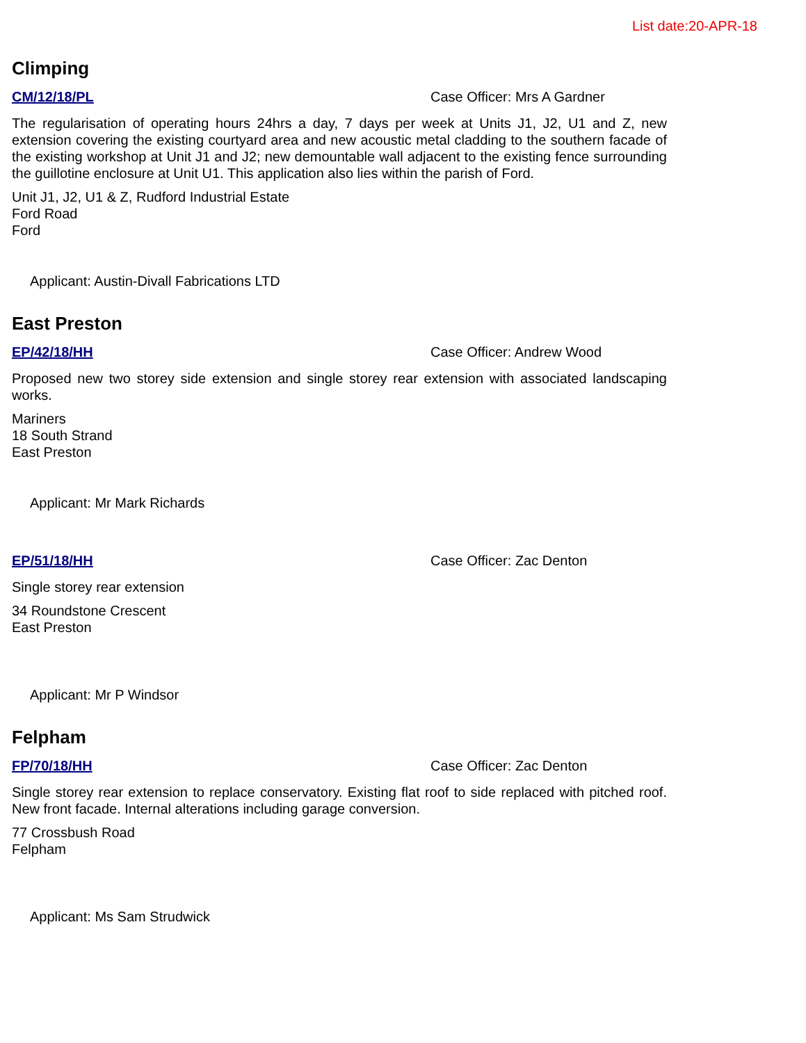List date:20-APR-18
Climping
CM/12/18/PL Case Officer: Mrs A Gardner
The regularisation of operating hours 24hrs a day, 7 days per week at Units J1, J2, U1 and Z, new extension covering the existing courtyard area and new acoustic metal cladding to the southern facade of the existing workshop at Unit J1 and J2; new demountable wall adjacent to the existing fence surrounding the guillotine enclosure at Unit U1. This application also lies within the parish of Ford.
Unit J1, J2, U1 & Z, Rudford Industrial Estate
Ford Road
Ford
Applicant: Austin-Divall Fabrications LTD
East Preston
EP/42/18/HH Case Officer: Andrew Wood
Proposed new two storey side extension and single storey rear extension with associated landscaping works.
Mariners
18 South Strand
East Preston
Applicant: Mr Mark Richards
EP/51/18/HH Case Officer: Zac Denton
Single storey rear extension
34 Roundstone Crescent
East Preston
Applicant: Mr P Windsor
Felpham
FP/70/18/HH Case Officer: Zac Denton
Single storey rear extension to replace conservatory. Existing flat roof to side replaced with pitched roof. New front facade. Internal alterations including garage conversion.
77 Crossbush Road
Felpham
Applicant: Ms Sam Strudwick